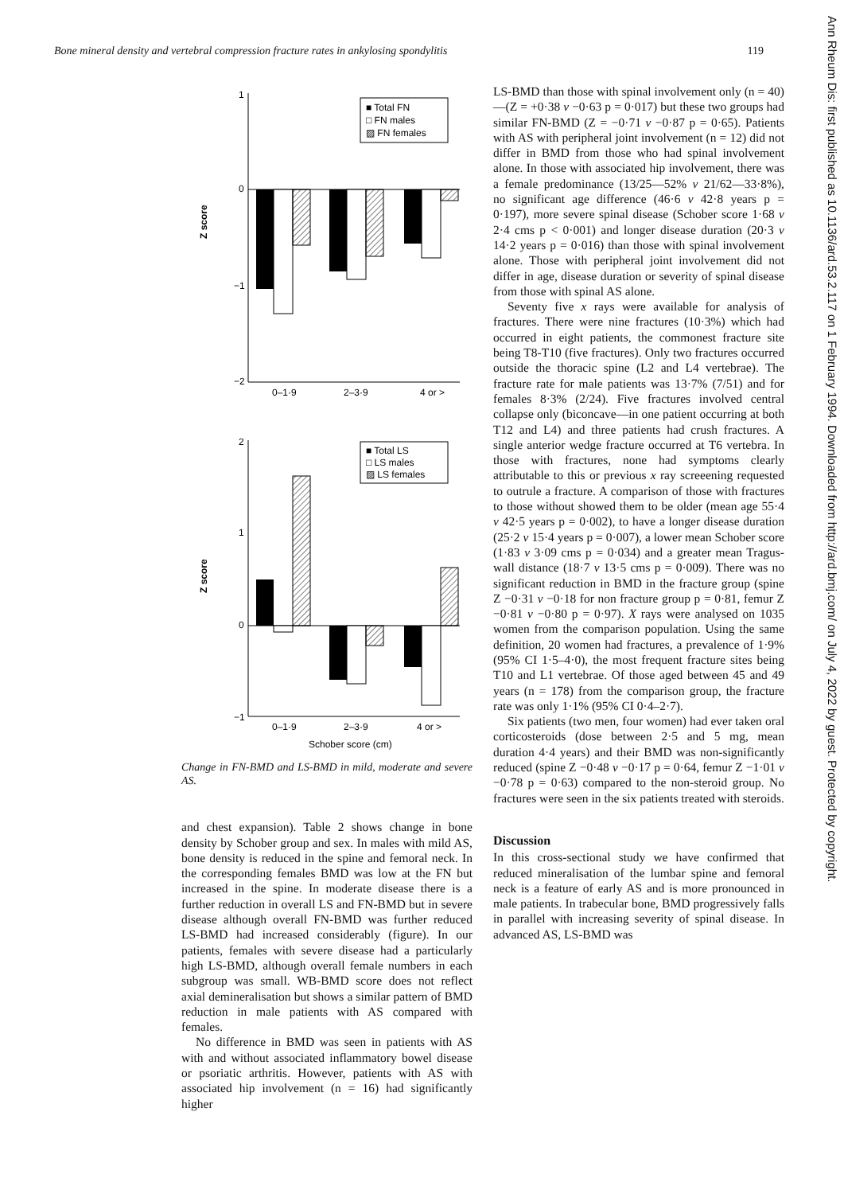Bone mineral density and vertebral compression fracture rates in ankylosing spondylitis 119
Z score
1
0
−1
−2
0–1·9
2–3·9
4 or >
■ Total FN
□ FN males
▨ FN females
Z score
2
1
0
−1
0–1·9
2–3·9
4 or >
Schober score (cm)
■ Total LS
□ LS males
▨ LS females
Change in FN-BMD and LS-BMD in mild, moderate and severe AS.
and chest expansion). Table 2 shows change in bone density by Schober group and sex. In males with mild AS, bone density is reduced in the spine and femoral neck. In the corresponding females BMD was low at the FN but increased in the spine. In moderate disease there is a further reduction in overall LS and FN-BMD but in severe disease although overall FN-BMD was further reduced LS-BMD had increased considerably (figure). In our patients, females with severe disease had a particularly high LS-BMD, although overall female numbers in each subgroup was small. WB-BMD score does not reflect axial demineralisation but shows a similar pattern of BMD reduction in male patients with AS compared with females.
No difference in BMD was seen in patients with AS with and without associated inflammatory bowel disease or psoriatic arthritis. However, patients with AS with associated hip involvement (n = 16) had significantly higher
LS-BMD than those with spinal involvement only (n = 40)—(Z = +0·38 v −0·63 p = 0·017) but these two groups had similar FN-BMD (Z = −0·71 v −0·87 p = 0·65). Patients with AS with peripheral joint involvement (n = 12) did not differ in BMD from those who had spinal involvement alone. In those with associated hip involvement, there was a female predominance (13/25—52% v 21/62—33·8%), no significant age difference (46·6 v 42·8 years p = 0·197), more severe spinal disease (Schober score 1·68 v 2·4 cms p < 0·001) and longer disease duration (20·3 v 14·2 years p = 0·016) than those with spinal involvement alone. Those with peripheral joint involvement did not differ in age, disease duration or severity of spinal disease from those with spinal AS alone.
Seventy five x rays were available for analysis of fractures. There were nine fractures (10·3%) which had occurred in eight patients, the commonest fracture site being T8-T10 (five fractures). Only two fractures occurred outside the thoracic spine (L2 and L4 vertebrae). The fracture rate for male patients was 13·7% (7/51) and for females 8·3% (2/24). Five fractures involved central collapse only (biconcave—in one patient occurring at both T12 and L4) and three patients had crush fractures. A single anterior wedge fracture occurred at T6 vertebra. In those with fractures, none had symptoms clearly attributable to this or previous x ray screeening requested to outrule a fracture. A comparison of those with fractures to those without showed them to be older (mean age 55·4 v 42·5 years p = 0·002), to have a longer disease duration (25·2 v 15·4 years p = 0·007), a lower mean Schober score (1·83 v 3·09 cms p = 0·034) and a greater mean Tragus-wall distance (18·7 v 13·5 cms p = 0·009). There was no significant reduction in BMD in the fracture group (spine Z −0·31 v −0·18 for non fracture group p = 0·81, femur Z −0·81 v −0·80 p = 0·97). X rays were analysed on 1035 women from the comparison population. Using the same definition, 20 women had fractures, a prevalence of 1·9% (95% CI 1·5–4·0), the most frequent fracture sites being T10 and L1 vertebrae. Of those aged between 45 and 49 years (n = 178) from the comparison group, the fracture rate was only 1·1% (95% CI 0·4–2·7).
Six patients (two men, four women) had ever taken oral corticosteroids (dose between 2·5 and 5 mg, mean duration 4·4 years) and their BMD was non-significantly reduced (spine Z −0·48 v −0·17 p = 0·64, femur Z −1·01 v −0·78 p = 0·63) compared to the non-steroid group. No fractures were seen in the six patients treated with steroids.
Discussion
In this cross-sectional study we have confirmed that reduced mineralisation of the lumbar spine and femoral neck is a feature of early AS and is more pronounced in male patients. In trabecular bone, BMD progressively falls in parallel with increasing severity of spinal disease. In advanced AS, LS-BMD was
Ann Rheum Dis: first published as 10.1136/ard.53.2.117 on 1 February 1994. Downloaded from http://ard.bmj.com/ on July 4, 2022 by guest. Protected by copyright.